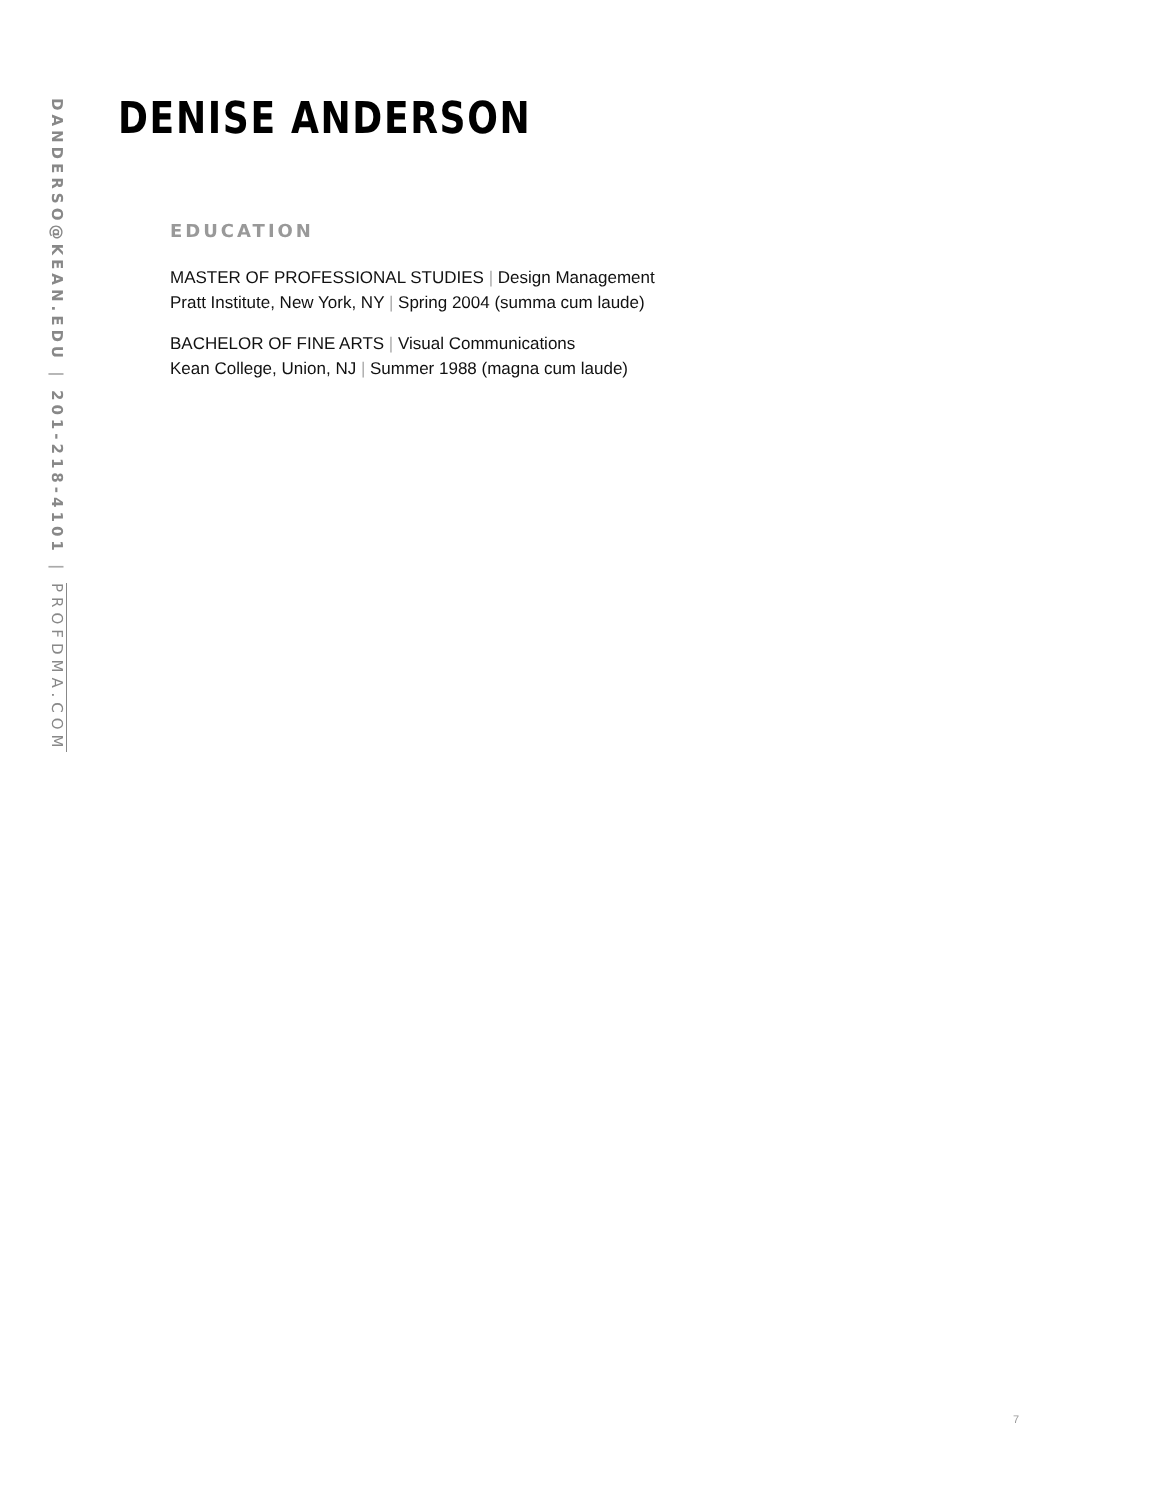DANDERSO@KEAN.EDU | 201-218-4101 | PROFDMA.COM
DENISE ANDERSON
EDUCATION
MASTER OF PROFESSIONAL STUDIES | Design Management
Pratt Institute, New York, NY | Spring 2004 (summa cum laude)
BACHELOR OF FINE ARTS | Visual Communications
Kean College, Union, NJ | Summer 1988 (magna cum laude)
7